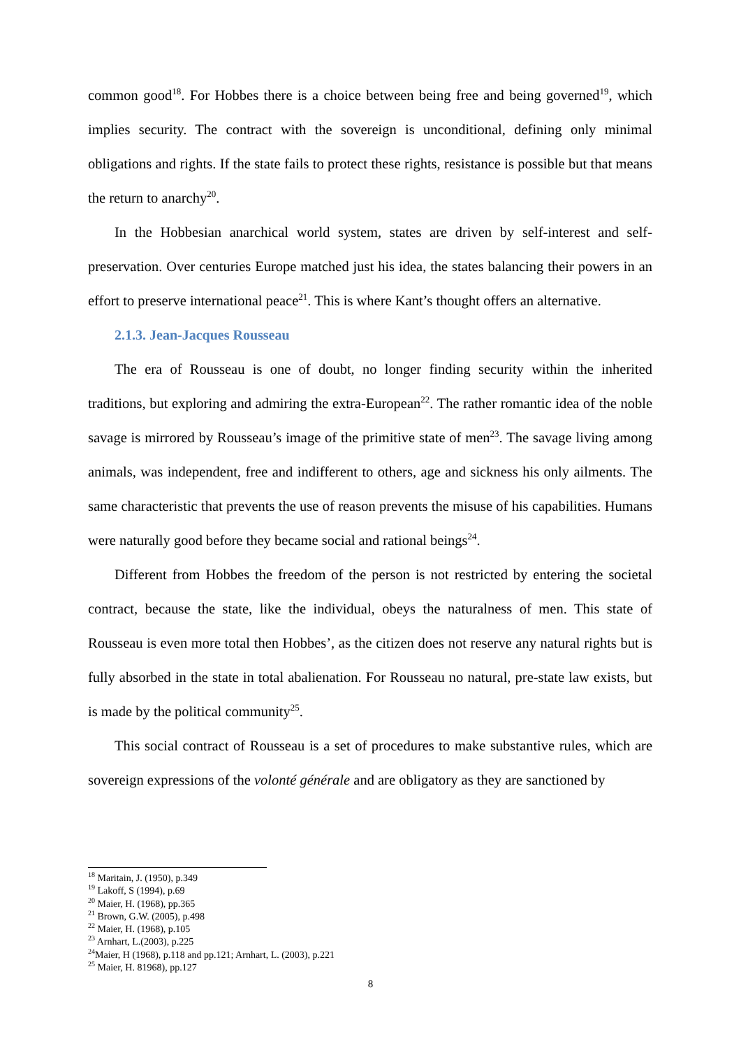common good<sup>18</sup>. For Hobbes there is a choice between being free and being governed<sup>19</sup>, which implies security. The contract with the sovereign is unconditional, defining only minimal obligations and rights. If the state fails to protect these rights, resistance is possible but that means the return to anarchy<sup>20</sup>.
In the Hobbesian anarchical world system, states are driven by self-interest and self-preservation. Over centuries Europe matched just his idea, the states balancing their powers in an effort to preserve international peace<sup>21</sup>. This is where Kant’s thought offers an alternative.
2.1.3. Jean-Jacques Rousseau
The era of Rousseau is one of doubt, no longer finding security within the inherited traditions, but exploring and admiring the extra-European<sup>22</sup>. The rather romantic idea of the noble savage is mirrored by Rousseau’s image of the primitive state of men<sup>23</sup>. The savage living among animals, was independent, free and indifferent to others, age and sickness his only ailments. The same characteristic that prevents the use of reason prevents the misuse of his capabilities. Humans were naturally good before they became social and rational beings<sup>24</sup>.
Different from Hobbes the freedom of the person is not restricted by entering the societal contract, because the state, like the individual, obeys the naturalness of men. This state of Rousseau is even more total then Hobbes’, as the citizen does not reserve any natural rights but is fully absorbed in the state in total abalienation. For Rousseau no natural, pre-state law exists, but is made by the political community<sup>25</sup>.
This social contract of Rousseau is a set of procedures to make substantive rules, which are sovereign expressions of the volonté générale and are obligatory as they are sanctioned by
<sup>18</sup> Maritain, J. (1950), p.349
<sup>19</sup> Lakoff, S (1994), p.69
<sup>20</sup> Maier, H. (1968), pp.365
<sup>21</sup> Brown, G.W. (2005), p.498
<sup>22</sup> Maier, H. (1968), p.105
<sup>23</sup> Arnhart, L.(2003), p.225
<sup>24</sup> Maier, H (1968), p.118 and pp.121; Arnhart, L. (2003), p.221
<sup>25</sup> Maier, H. 81968), pp.127
8